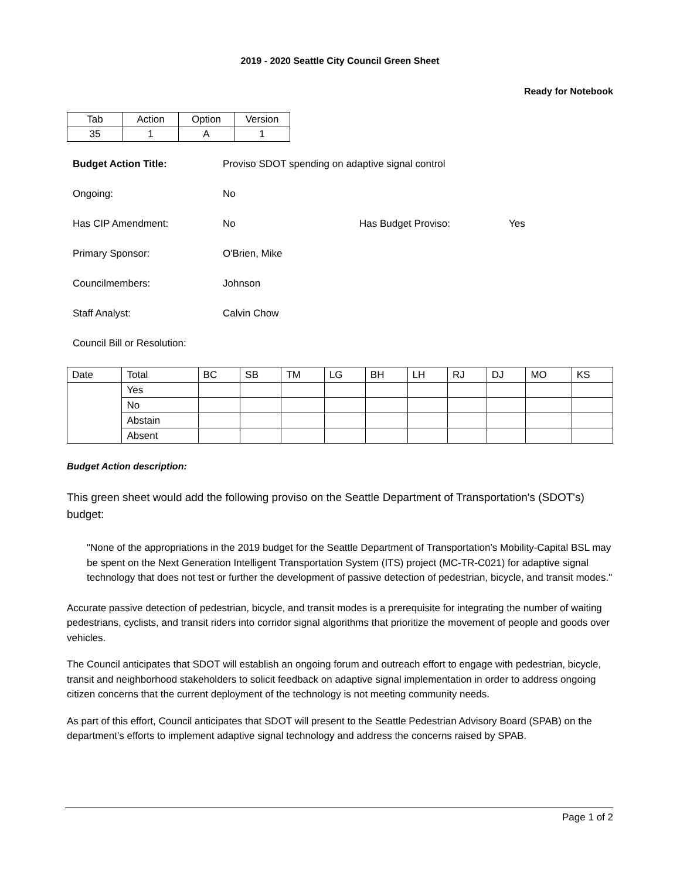2019 - 2020 Seattle City Council Green Sheet
Ready for Notebook
| Tab | Action | Option | Version |
| 35 | 1 | A | 1 |
Budget Action Title:
Proviso SDOT spending on adaptive signal control
Ongoing:
No
Has CIP Amendment:
No
Has Budget Proviso:
Yes
Primary Sponsor:
O'Brien, Mike
Councilmembers:
Johnson
Staff Analyst:
Calvin Chow
Council Bill or Resolution:
| Date | Total | BC | SB | TM | LG | BH | LH | RJ | DJ | MO | KS |
| | Yes | | | | | | | | | | |
| | No | | | | | | | | | | |
| | Abstain | | | | | | | | | | |
| | Absent | | | | | | | | | | |
Budget Action description:
This green sheet would add the following proviso on the Seattle Department of Transportation's (SDOT's) budget:
"None of the appropriations in the 2019 budget for the Seattle Department of Transportation’s Mobility-Capital BSL may be spent on the Next Generation Intelligent Transportation System (ITS) project (MC-TR-C021) for adaptive signal technology that does not test or further the development of passive detection of pedestrian, bicycle, and transit modes."
Accurate passive detection of pedestrian, bicycle, and transit modes is a prerequisite for integrating the number of waiting pedestrians, cyclists, and transit riders into corridor signal algorithms that prioritize the movement of people and goods over vehicles.
The Council anticipates that SDOT will establish an ongoing forum and outreach effort to engage with pedestrian, bicycle, transit and neighborhood stakeholders to solicit feedback on adaptive signal implementation in order to address ongoing citizen concerns that the current deployment of the technology is not meeting community needs.
As part of this effort, Council anticipates that SDOT will present to the Seattle Pedestrian Advisory Board (SPAB) on the department's efforts to implement adaptive signal technology and address the concerns raised by SPAB.
Page 1 of 2